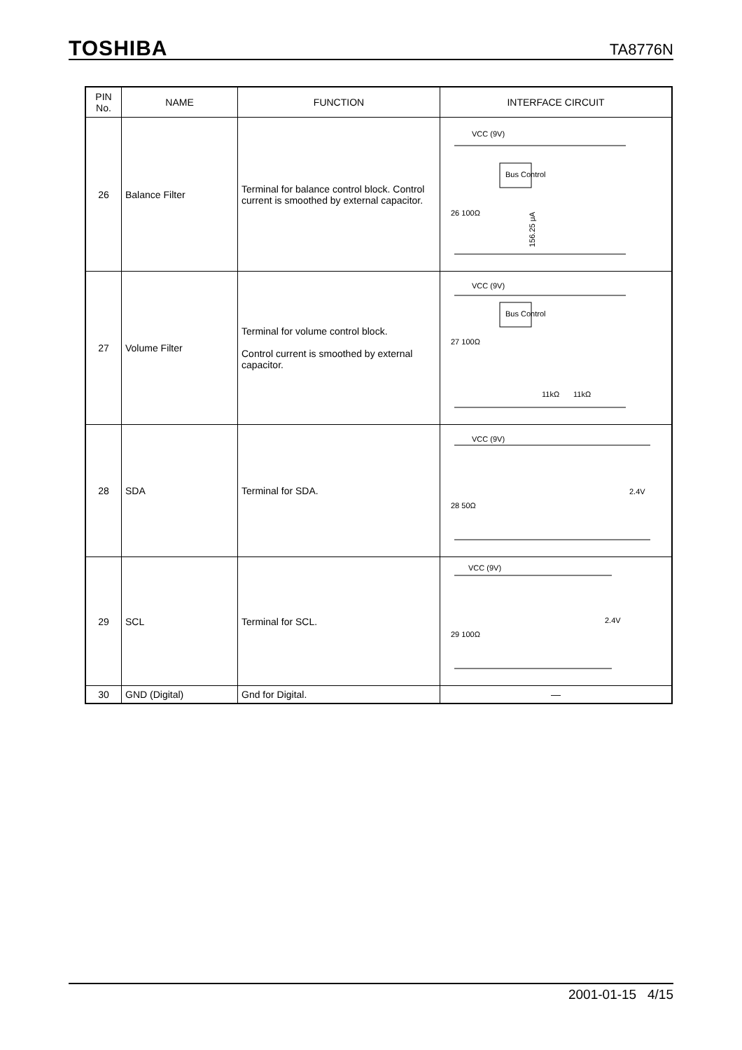TOSHIBA
TA8776N
| PIN No. | NAME | FUNCTION | INTERFACE CIRCUIT |
| --- | --- | --- | --- |
| 26 | Balance Filter | Terminal for balance control block. Control current is smoothed by external capacitor. | VCC (9V) Bus Control 26 100Ω 156.25 μA |
| 27 | Volume Filter | Terminal for volume control block. Control current is smoothed by external capacitor. | VCC (9V) Bus Control 27 100Ω 11kΩ 11kΩ |
| 28 | SDA | Terminal for SDA. | VCC (9V) 28 50Ω 2.4V |
| 29 | SCL | Terminal for SCL. | VCC (9V) 29 100Ω 2.4V |
| 30 | GND (Digital) | Gnd for Digital. | — |
2001-01-15 4/15